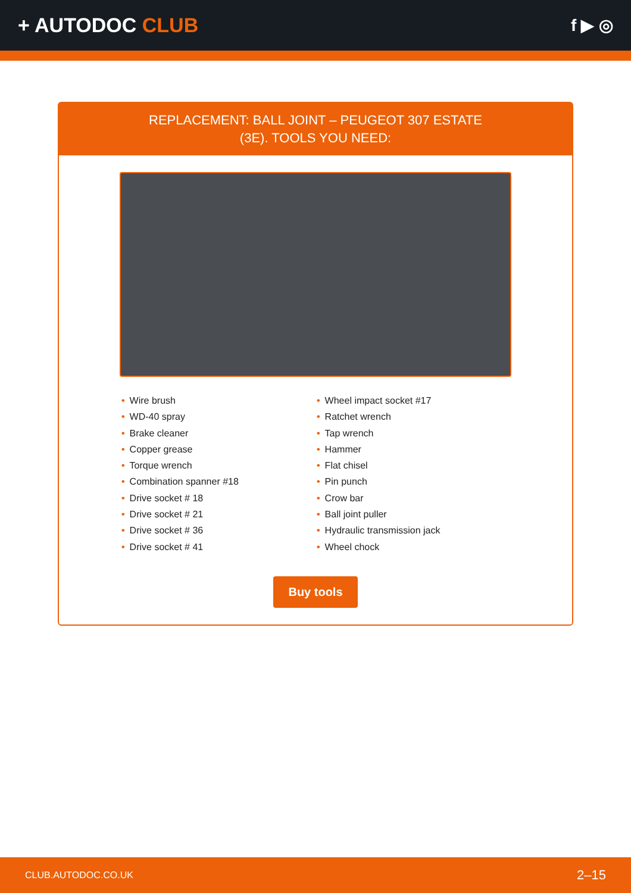+ AUTODOC CLUB
f ▶ ◎
REPLACEMENT: BALL JOINT – PEUGEOT 307 ESTATE
(3E). TOOLS YOU NEED:
• Wire brush
• WD-40 spray
• Brake cleaner
• Copper grease
• Torque wrench
• Combination spanner #18
• Drive socket # 18
• Drive socket # 21
• Drive socket # 36
• Drive socket # 41
• Wheel impact socket #17
• Ratchet wrench
• Tap wrench
• Hammer
• Flat chisel
• Pin punch
• Crow bar
• Ball joint puller
• Hydraulic transmission jack
• Wheel chock
Buy tools
CLUB.AUTODOC.CO.UK 2–15